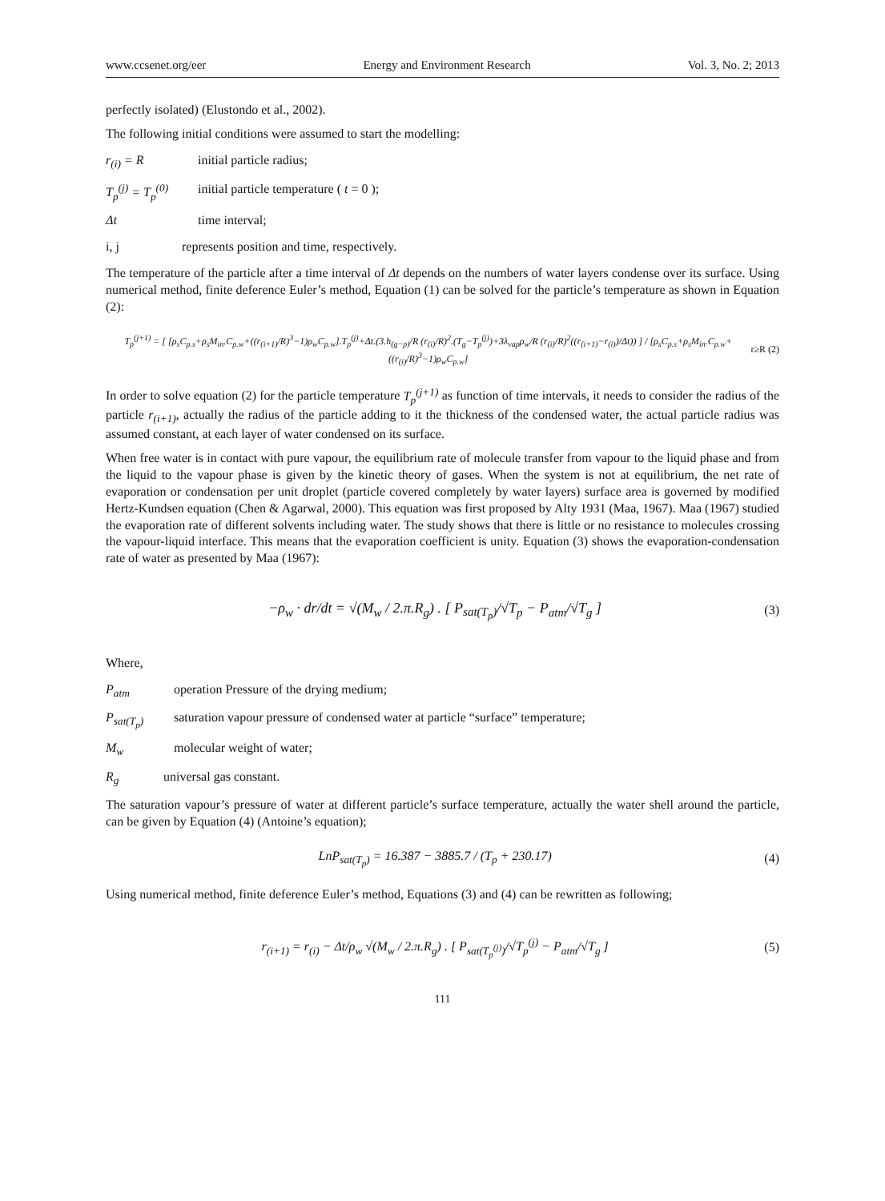www.ccsenet.org/eer Energy and Environment Research Vol. 3, No. 2; 2013
perfectly isolated) (Elustondo et al., 2002).
The following initial conditions were assumed to start the modelling:
r<sub>(i)</sub> = R initial particle radius;
T<sub>p</sub><sup>(j)</sup> = T<sub>p</sub><sup>(0)</sup> initial particle temperature ( t = 0 );
Δt time interval;
i, j represents position and time, respectively.
The temperature of the particle after a time interval of Δt depends on the numbers of water layers condense over its surface. Using numerical method, finite deference Euler’s method, Equation (1) can be solved for the particle’s temperature as shown in Equation (2):
T<sub>p</sub><sup>(j+1)</sup> = [ [ρ<sub>s</sub>C<sub>p.s</sub>+ρ<sub>s</sub>M<sub>in</sub>.C<sub>p.w</sub>+((r<sub>(i+1)</sub>/R)<sup>3</sup>−1)ρ<sub>w</sub>C<sub>p.w</sub>].T<sub>p</sub><sup>(j)</sup>+Δt.(3.h<sub>(g−p)</sub>/R (r<sub>(i)</sub>/R)<sup>2</sup>.(T<sub>g</sub>−T<sub>p</sub><sup>(j)</sup>)+3λ<sub>vap</sub>ρ<sub>w</sub>/R (r<sub>(i)</sub>/R)<sup>2</sup>((r<sub>(i+1)</sub>−r<sub>(i)</sub>)/Δt)) ] / [ρ<sub>s</sub>C<sub>p.s</sub>+ρ<sub>s</sub>M<sub>in</sub>.C<sub>p.w</sub>+((r<sub>(i)</sub>/R)<sup>3</sup>−1)ρ<sub>w</sub>C<sub>p.w</sub>] r≥R (2)
In order to solve equation (2) for the particle temperature T<sub>p</sub><sup>(j+1)</sup> as function of time intervals, it needs to consider the radius of the particle r<sub>(i+1)</sub>, actually the radius of the particle adding to it the thickness of the condensed water, the actual particle radius was assumed constant, at each layer of water condensed on its surface.
When free water is in contact with pure vapour, the equilibrium rate of molecule transfer from vapour to the liquid phase and from the liquid to the vapour phase is given by the kinetic theory of gases. When the system is not at equilibrium, the net rate of evaporation or condensation per unit droplet (particle covered completely by water layers) surface area is governed by modified Hertz-Kundsen equation (Chen & Agarwal, 2000). This equation was first proposed by Alty 1931 (Maa, 1967). Maa (1967) studied the evaporation rate of different solvents including water. The study shows that there is little or no resistance to molecules crossing the vapour-liquid interface. This means that the evaporation coefficient is unity. Equation (3) shows the evaporation-condensation rate of water as presented by Maa (1967):
−ρ<sub>w</sub> · dr/dt = √(M<sub>w</sub> / 2.π.R<sub>g</sub>) . [ P<sub>sat(T<sub>p</sub>)</sub>/√T<sub>p</sub> − P<sub>atm</sub>/√T<sub>g</sub> ] (3)
Where,
P<sub>atm</sub> operation Pressure of the drying medium;
P<sub>sat(T<sub>p</sub>)</sub> saturation vapour pressure of condensed water at particle “surface” temperature;
M<sub>w</sub> molecular weight of water;
R<sub>g</sub> universal gas constant.
The saturation vapour’s pressure of water at different particle’s surface temperature, actually the water shell around the particle, can be given by Equation (4) (Antoine’s equation);
LnP<sub>sat(T<sub>p</sub>)</sub> = 16.387 − 3885.7 / (T<sub>p</sub> + 230.17) (4)
Using numerical method, finite deference Euler’s method, Equations (3) and (4) can be rewritten as following;
r<sub>(i+1)</sub> = r<sub>(i)</sub> − Δt/ρ<sub>w</sub> √(M<sub>w</sub> / 2.π.R<sub>g</sub>) . [ P<sub>sat(T<sub>p</sub><sup>(j)</sup>)</sub>/√T<sub>p</sub><sup>(j)</sup> − P<sub>atm</sub>/√T<sub>g</sub> ] (5)
111